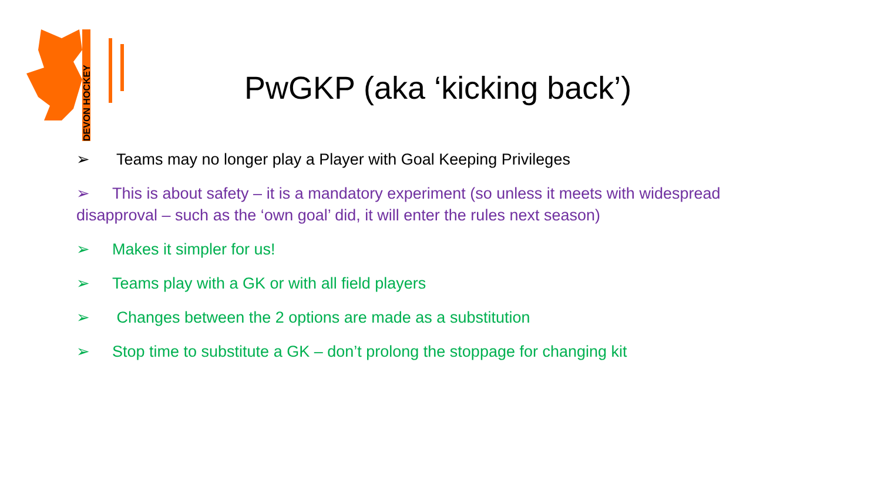DEVON HOCKEY
PwGKP (aka ‘kicking back’)
➢ Teams may no longer play a Player with Goal Keeping Privileges
➢ This is about safety – it is a mandatory experiment (so unless it meets with widespread disapproval – such as the ‘own goal’ did, it will enter the rules next season)
➢ Makes it simpler for us!
➢ Teams play with a GK or with all field players
➢ Changes between the 2 options are made as a substitution
➢ Stop time to substitute a GK – don’t prolong the stoppage for changing kit